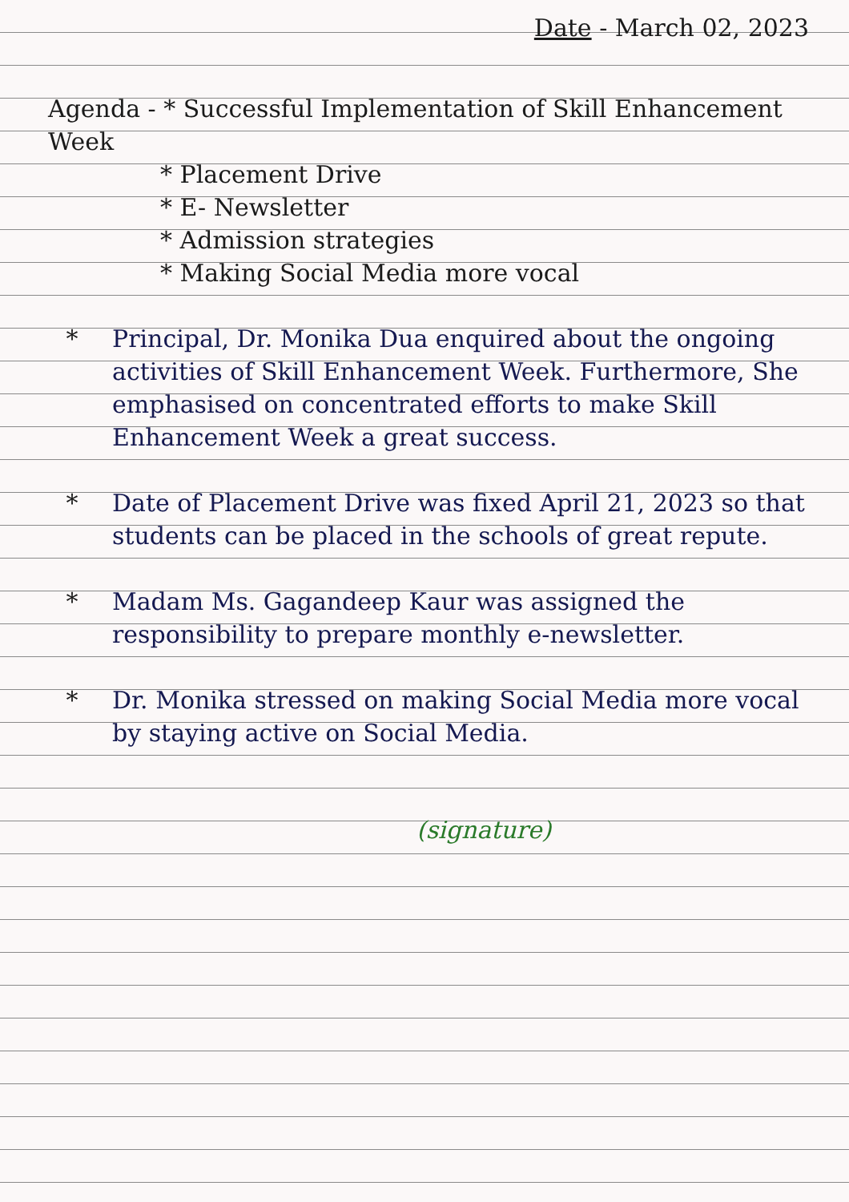Date - March 02, 2023
Agenda - * Successful Implementation of Skill Enhancement Week
* Placement Drive
* E- Newsletter
* Admission strategies
* Making Social Media more vocal
* Principal, Dr. Monika Dua enquired about the ongoing activities of Skill Enhancement Week. Furthermore, She emphasised on concentrated efforts to make Skill Enhancement Week a great success.
* Date of Placement Drive was fixed April 21, 2023 so that students can be placed in the schools of great repute.
* Madam Ms. Gagandeep Kaur was assigned the responsibility to prepare monthly e-newsletter.
* Dr. Monika stressed on making Social Media more vocal by staying active on Social Media.
(signature)